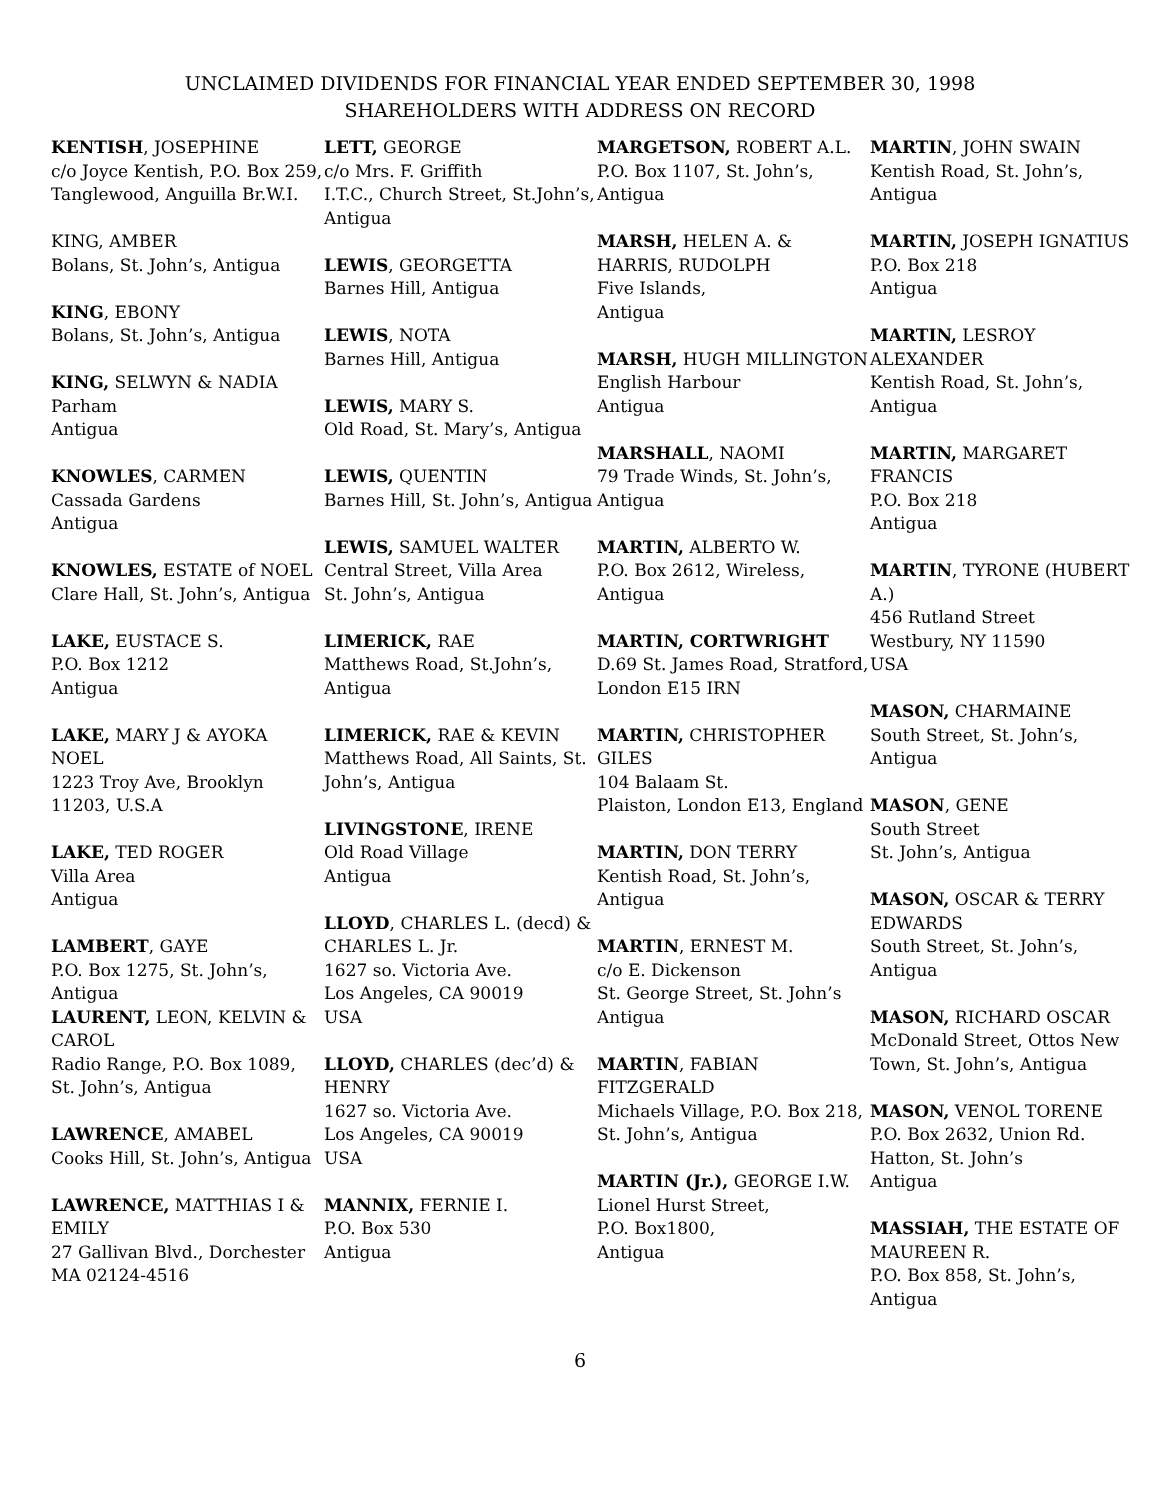UNCLAIMED DIVIDENDS FOR FINANCIAL YEAR ENDED SEPTEMBER 30, 1998
SHAREHOLDERS WITH ADDRESS ON RECORD
KENTISH, JOSEPHINE
c/o Joyce Kentish, P.O. Box 259, Tanglewood, Anguilla Br.W.I.
KING, AMBER
Bolans, St. John’s, Antigua
KING, EBONY
Bolans, St. John’s, Antigua
KING, SELWYN & NADIA
Parham
Antigua
KNOWLES, CARMEN
Cassada Gardens
Antigua
KNOWLES, ESTATE of NOEL
Clare Hall, St. John’s, Antigua
LAKE, EUSTACE S.
P.O. Box 1212
Antigua
LAKE, MARY J & AYOKA NOEL
1223 Troy Ave, Brooklyn 11203, U.S.A
LAKE, TED ROGER
Villa Area
Antigua
LAMBERT, GAYE
P.O. Box 1275, St. John’s, Antigua
LAURENT, LEON, KELVIN & CAROL
Radio Range, P.O. Box 1089, St. John’s, Antigua
LAWRENCE, AMABEL
Cooks Hill, St. John’s, Antigua
LAWRENCE, MATTHIAS I & EMILY
27 Gallivan Blvd., Dorchester MA 02124-4516
LETT, GEORGE
c/o Mrs. F. Griffith
I.T.C., Church Street, St.John’s, Antigua
LEWIS, GEORGETTA
Barnes Hill, Antigua
LEWIS, NOTA
Barnes Hill, Antigua
LEWIS, MARY S.
Old Road, St. Mary’s, Antigua
LEWIS, QUENTIN
Barnes Hill, St. John’s, Antigua
LEWIS, SAMUEL WALTER
Central Street, Villa Area
St. John’s, Antigua
LIMERICK, RAE
Matthews Road, St.John’s, Antigua
LIMERICK, RAE & KEVIN
Matthews Road, All Saints, St. John’s, Antigua
LIVINGSTONE, IRENE
Old Road Village
Antigua
LLOYD, CHARLES L. (decd) & CHARLES L. Jr.
1627 so. Victoria Ave.
Los Angeles, CA 90019
USA
LLOYD, CHARLES (dec’d) & HENRY
1627 so. Victoria Ave.
Los Angeles, CA 90019
USA
MANNIX, FERNIE I.
P.O. Box 530
Antigua
MARGETSON, ROBERT A.L.
P.O. Box 1107, St. John’s, Antigua
MARSH, HELEN A. & HARRIS, RUDOLPH
Five Islands,
Antigua
MARSH, HUGH MILLINGTON
English Harbour
Antigua
MARSHALL, NAOMI
79 Trade Winds, St. John’s, Antigua
MARTIN, ALBERTO W.
P.O. Box 2612, Wireless, Antigua
MARTIN, CORTWRIGHT
D.69 St. James Road, Stratford, London E15 IRN
MARTIN, CHRISTOPHER GILES
104 Balaam St.
Plaiston, London E13, England
MARTIN, DON TERRY
Kentish Road, St. John’s, Antigua
MARTIN, ERNEST M.
c/o E. Dickenson
St. George Street, St. John’s Antigua
MARTIN, FABIAN FITZGERALD
Michaels Village, P.O. Box 218, St. John’s, Antigua
MARTIN (Jr.), GEORGE I.W.
Lionel Hurst Street,
P.O. Box1800,
Antigua
MARTIN, JOHN SWAIN
Kentish Road, St. John’s, Antigua
MARTIN, JOSEPH IGNATIUS
P.O. Box 218
Antigua
MARTIN, LESROY ALEXANDER
Kentish Road, St. John’s, Antigua
MARTIN, MARGARET FRANCIS
P.O. Box 218
Antigua
MARTIN, TYRONE (HUBERT A.)
456 Rutland Street
Westbury, NY 11590
USA
MASON, CHARMAINE
South Street, St. John’s, Antigua
MASON, GENE
South Street
St. John’s, Antigua
MASON, OSCAR & TERRY EDWARDS
South Street, St. John’s, Antigua
MASON, RICHARD OSCAR
McDonald Street, Ottos New Town, St. John’s, Antigua
MASON, VENOL TORENE
P.O. Box 2632, Union Rd. Hatton, St. John’s
Antigua
MASSIAH, THE ESTATE OF MAUREEN R.
P.O. Box 858, St. John’s, Antigua
6